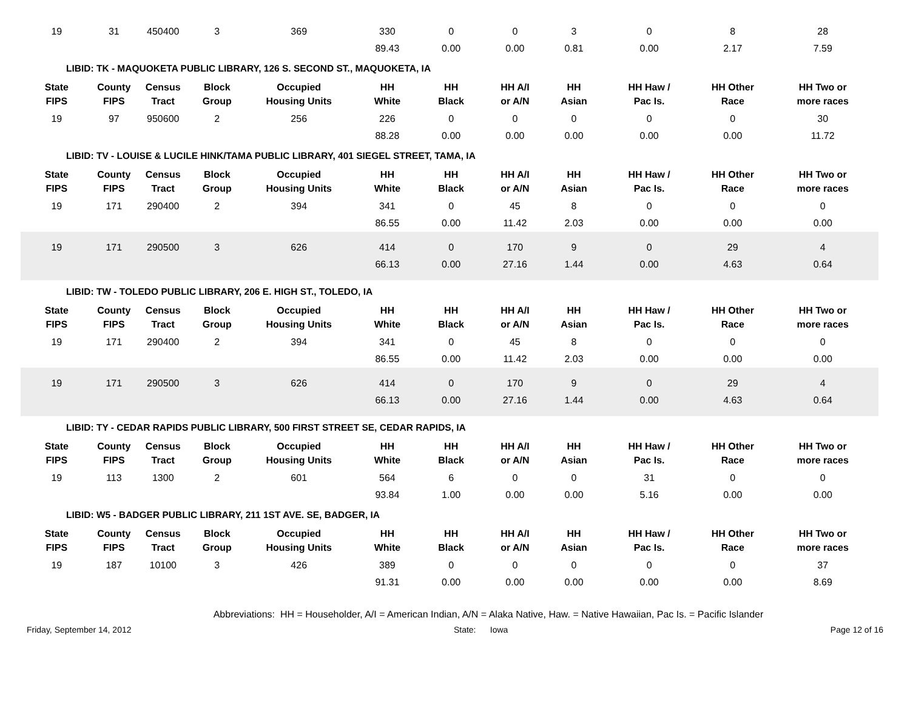| 19 | 31 | 450400 | 3 | 369 | 330 | 0 | 0 | 3 | 0 | 8 | 28 |
| | | | | | 89.43 | 0.00 | 0.00 | 0.81 | 0.00 | 2.17 | 7.59 |
LIBID: TK - MAQUOKETA PUBLIC LIBRARY, 126 S. SECOND ST., MAQUOKETA, IA
| State FIPS | County FIPS | Census Tract | Block Group | Occupied Housing Units | HH White | HH Black | HH A/I or A/N | HH Asian | HH Haw / Pac Is. | HH Other Race | HH Two or more races |
| --- | --- | --- | --- | --- | --- | --- | --- | --- | --- | --- | --- |
| 19 | 97 | 950600 | 2 | 256 | 226 | 0 | 0 | 0 | 0 | 0 | 30 |
| | | | | | 88.28 | 0.00 | 0.00 | 0.00 | 0.00 | 0.00 | 11.72 |
LIBID: TV - LOUISE & LUCILE HINK/TAMA PUBLIC LIBRARY, 401 SIEGEL STREET, TAMA, IA
| State FIPS | County FIPS | Census Tract | Block Group | Occupied Housing Units | HH White | HH Black | HH A/I or A/N | HH Asian | HH Haw / Pac Is. | HH Other Race | HH Two or more races |
| --- | --- | --- | --- | --- | --- | --- | --- | --- | --- | --- | --- |
| 19 | 171 | 290400 | 2 | 394 | 341 | 0 | 45 | 8 | 0 | 0 | 0 |
| | | | | | 86.55 | 0.00 | 11.42 | 2.03 | 0.00 | 0.00 | 0.00 |
| 19 | 171 | 290500 | 3 | 626 | 414 | 0 | 170 | 9 | 0 | 29 | 4 |
| | | | | | 66.13 | 0.00 | 27.16 | 1.44 | 0.00 | 4.63 | 0.64 |
LIBID: TW - TOLEDO PUBLIC LIBRARY, 206 E. HIGH ST., TOLEDO, IA
| State FIPS | County FIPS | Census Tract | Block Group | Occupied Housing Units | HH White | HH Black | HH A/I or A/N | HH Asian | HH Haw / Pac Is. | HH Other Race | HH Two or more races |
| --- | --- | --- | --- | --- | --- | --- | --- | --- | --- | --- | --- |
| 19 | 171 | 290400 | 2 | 394 | 341 | 0 | 45 | 8 | 0 | 0 | 0 |
| | | | | | 86.55 | 0.00 | 11.42 | 2.03 | 0.00 | 0.00 | 0.00 |
| 19 | 171 | 290500 | 3 | 626 | 414 | 0 | 170 | 9 | 0 | 29 | 4 |
| | | | | | 66.13 | 0.00 | 27.16 | 1.44 | 0.00 | 4.63 | 0.64 |
LIBID: TY - CEDAR RAPIDS PUBLIC LIBRARY, 500 FIRST STREET SE, CEDAR RAPIDS, IA
| State FIPS | County FIPS | Census Tract | Block Group | Occupied Housing Units | HH White | HH Black | HH A/I or A/N | HH Asian | HH Haw / Pac Is. | HH Other Race | HH Two or more races |
| --- | --- | --- | --- | --- | --- | --- | --- | --- | --- | --- | --- |
| 19 | 113 | 1300 | 2 | 601 | 564 | 6 | 0 | 0 | 31 | 0 | 0 |
| | | | | | 93.84 | 1.00 | 0.00 | 0.00 | 5.16 | 0.00 | 0.00 |
LIBID: W5 - BADGER PUBLIC LIBRARY, 211 1ST AVE. SE, BADGER, IA
| State FIPS | County FIPS | Census Tract | Block Group | Occupied Housing Units | HH White | HH Black | HH A/I or A/N | HH Asian | HH Haw / Pac Is. | HH Other Race | HH Two or more races |
| --- | --- | --- | --- | --- | --- | --- | --- | --- | --- | --- | --- |
| 19 | 187 | 10100 | 3 | 426 | 389 | 0 | 0 | 0 | 0 | 0 | 37 |
| | | | | | 91.31 | 0.00 | 0.00 | 0.00 | 0.00 | 0.00 | 8.69 |
Abbreviations: HH = Householder, A/I = American Indian, A/N = Alaka Native, Haw. = Native Hawaiian, Pac Is. = Pacific Islander
Friday, September 14, 2012 State: Iowa Page 12 of 16